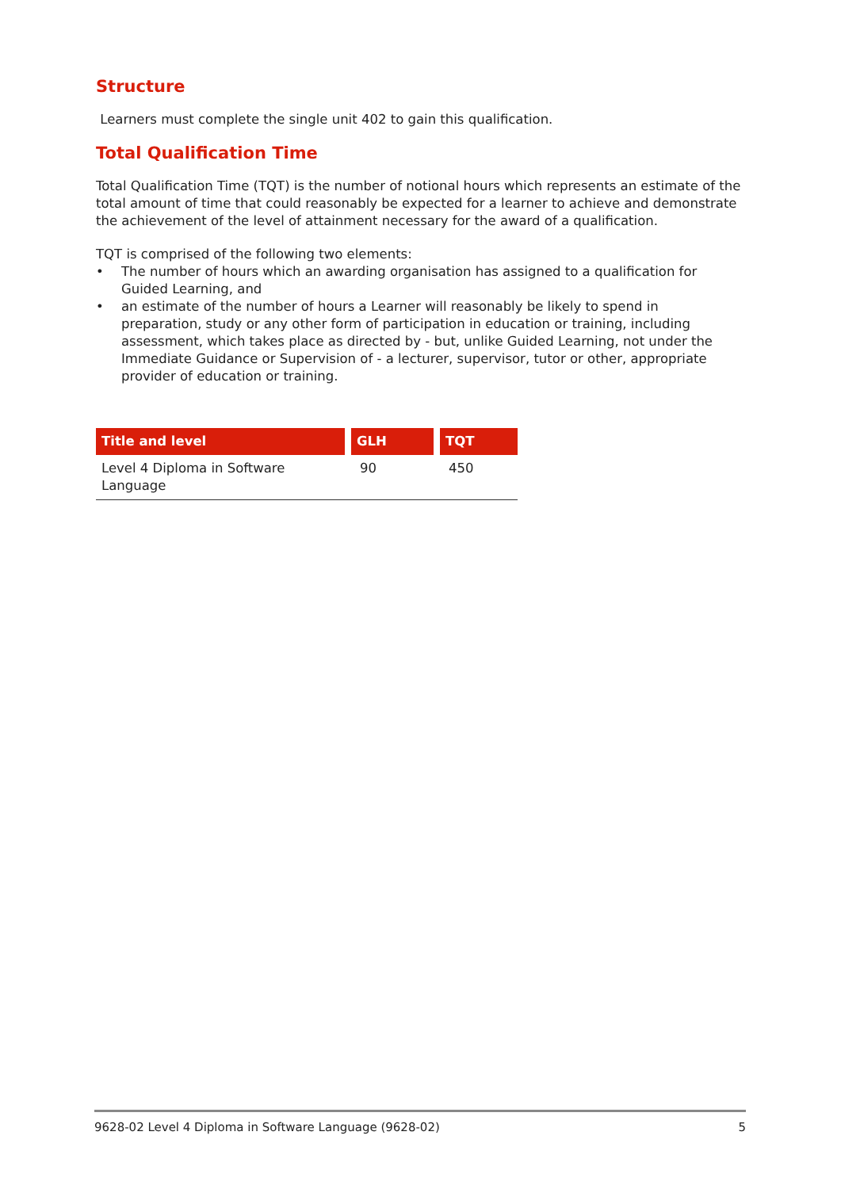Structure
Learners must complete the single unit 402 to gain this qualification.
Total Qualification Time
Total Qualification Time (TQT) is the number of notional hours which represents an estimate of the total amount of time that could reasonably be expected for a learner to achieve and demonstrate the achievement of the level of attainment necessary for the award of a qualification.
TQT is comprised of the following two elements:
• The number of hours which an awarding organisation has assigned to a qualification for Guided Learning, and
• an estimate of the number of hours a Learner will reasonably be likely to spend in preparation, study or any other form of participation in education or training, including assessment, which takes place as directed by - but, unlike Guided Learning, not under the Immediate Guidance or Supervision of - a lecturer, supervisor, tutor or other, appropriate provider of education or training.
| Title and level | GLH | TQT |
| --- | --- | --- |
| Level 4 Diploma in Software Language | 90 | 450 |
9628-02 Level 4 Diploma in Software Language (9628-02) 5